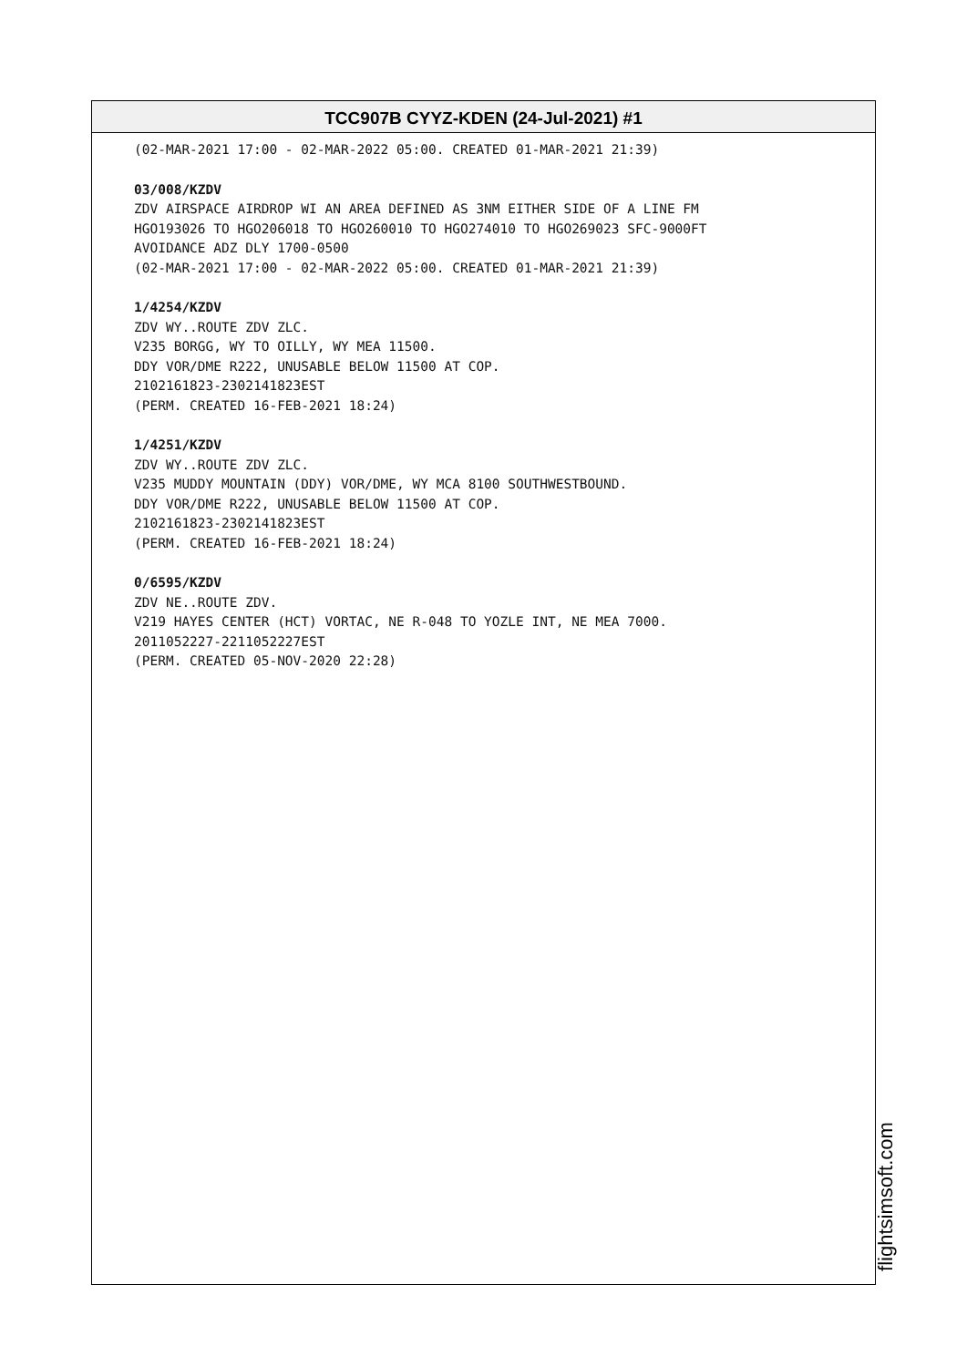TCC907B CYYZ-KDEN (24-Jul-2021) #1
(02-MAR-2021 17:00 - 02-MAR-2022 05:00. CREATED 01-MAR-2021 21:39)
03/008/KZDV
ZDV AIRSPACE AIRDROP WI AN AREA DEFINED AS 3NM EITHER SIDE OF A LINE FM
HGO193026 TO HGO206018 TO HGO260010 TO HGO274010 TO HGO269023 SFC-9000FT
AVOIDANCE ADZ DLY 1700-0500
(02-MAR-2021 17:00 - 02-MAR-2022 05:00. CREATED 01-MAR-2021 21:39)
1/4254/KZDV
ZDV WY..ROUTE ZDV ZLC.
V235 BORGG, WY TO OILLY, WY MEA 11500.
DDY VOR/DME R222, UNUSABLE BELOW 11500 AT COP.
2102161823-2302141823EST
(PERM. CREATED 16-FEB-2021 18:24)
1/4251/KZDV
ZDV WY..ROUTE ZDV ZLC.
V235 MUDDY MOUNTAIN (DDY) VOR/DME, WY MCA 8100 SOUTHWESTBOUND.
DDY VOR/DME R222, UNUSABLE BELOW 11500 AT COP.
2102161823-2302141823EST
(PERM. CREATED 16-FEB-2021 18:24)
0/6595/KZDV
ZDV NE..ROUTE ZDV.
V219 HAYES CENTER (HCT) VORTAC, NE R-048 TO YOZLE INT, NE MEA 7000.
2011052227-2211052227EST
(PERM. CREATED 05-NOV-2020 22:28)
flightsimsoft.com